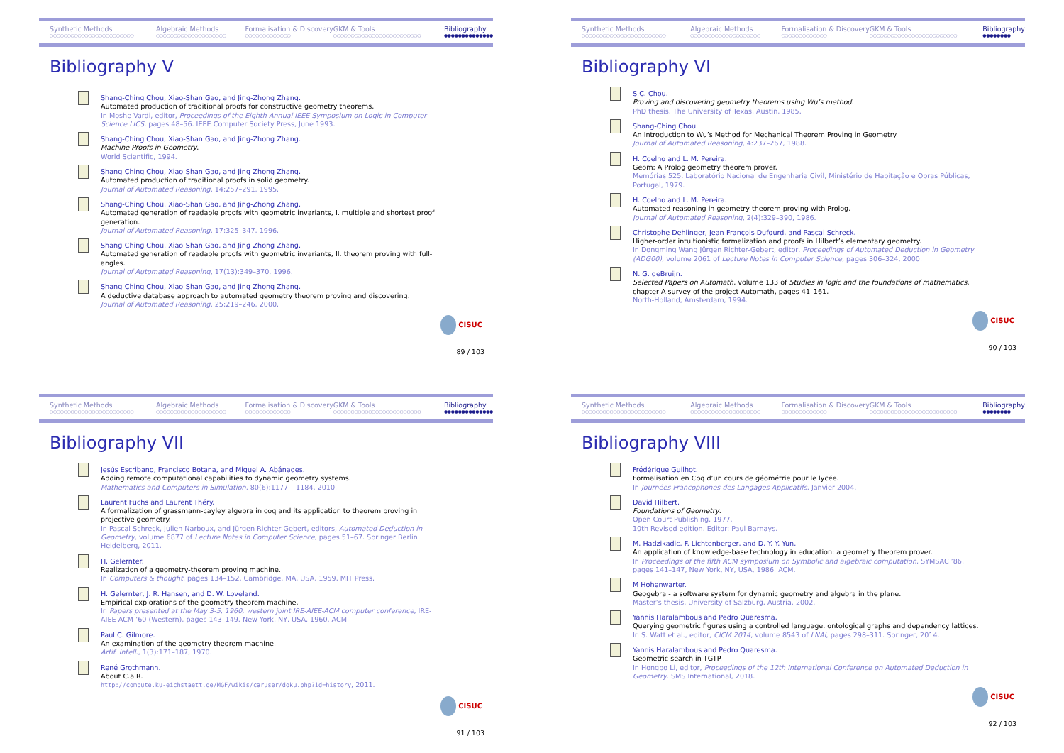Synthetic Methods
○○○○○○○○○○○○○○○○○○○○○○○○
Algebraic Methods
○○○○○○○○○○○○○○○○○○○○
Formalisation & Discovery
○○○○○○○○○○○○○
GKM & Tools
○○○○○○○○○○○○○○○○○○○○○○○○○
Bibliography
●●●●●●●●●●●●●●
Bibliography V
Shang-Ching Chou, Xiao-Shan Gao, and Jing-Zhong Zhang.
Automated production of traditional proofs for constructive geometry theorems.
In Moshe Vardi, editor, Proceedings of the Eighth Annual IEEE Symposium on Logic in Computer Science LICS, pages 48–56. IEEE Computer Society Press, June 1993.
Shang-Ching Chou, Xiao-Shan Gao, and Jing-Zhong Zhang.
Machine Proofs in Geometry.
World Scientific, 1994.
Shang-Ching Chou, Xiao-Shan Gao, and Jing-Zhong Zhang.
Automated production of traditional proofs in solid geometry.
Journal of Automated Reasoning, 14:257–291, 1995.
Shang-Ching Chou, Xiao-Shan Gao, and Jing-Zhong Zhang.
Automated generation of readable proofs with geometric invariants, I. multiple and shortest proof generation.
Journal of Automated Reasoning, 17:325–347, 1996.
Shang-Ching Chou, Xiao-Shan Gao, and Jing-Zhong Zhang.
Automated generation of readable proofs with geometric invariants, II. theorem proving with full-angles.
Journal of Automated Reasoning, 17(13):349–370, 1996.
Shang-Ching Chou, Xiao-Shan Gao, and Jing-Zhong Zhang.
A deductive database approach to automated geometry theorem proving and discovering.
Journal of Automated Reasoning, 25:219–246, 2000.
CISUC
89 / 103
Synthetic Methods
○○○○○○○○○○○○○○○○○○○○○○○○
Algebraic Methods
○○○○○○○○○○○○○○○○○○○○
Formalisation & Discovery
○○○○○○○○○○○○○
GKM & Tools
○○○○○○○○○○○○○○○○○○○○○○○○○
Bibliography
●●●●●●●●
Bibliography VI
S.C. Chou.
Proving and discovering geometry theorems using Wu’s method.
PhD thesis, The University of Texas, Austin, 1985.
Shang-Ching Chou.
An Introduction to Wu’s Method for Mechanical Theorem Proving in Geometry.
Journal of Automated Reasoning, 4:237–267, 1988.
H. Coelho and L. M. Pereira.
Geom: A Prolog geometry theorem prover.
Memórias 525, Laboratório Nacional de Engenharia Civil, Ministério de Habitação e Obras Públicas, Portugal, 1979.
H. Coelho and L. M. Pereira.
Automated reasoning in geometry theorem proving with Prolog.
Journal of Automated Reasoning, 2(4):329–390, 1986.
Christophe Dehlinger, Jean-François Dufourd, and Pascal Schreck.
Higher-order intuitionistic formalization and proofs in Hilbert’s elementary geometry.
In Dongming Wang Jürgen Richter-Gebert, editor, Proceedings of Automated Deduction in Geometry (ADG00), volume 2061 of Lecture Notes in Computer Science, pages 306–324, 2000.
N. G. deBruijn.
Selected Papers on Automath, volume 133 of Studies in logic and the foundations of mathematics, chapter A survey of the project Automath, pages 41–161.
North-Holland, Amsterdam, 1994.
CISUC
90 / 103
Synthetic Methods
○○○○○○○○○○○○○○○○○○○○○○○○
Algebraic Methods
○○○○○○○○○○○○○○○○○○○○
Formalisation & Discovery
○○○○○○○○○○○○○
GKM & Tools
○○○○○○○○○○○○○○○○○○○○○○○○○
Bibliography
●●●●●●●●●●●●●●
Bibliography VII
Jesús Escribano, Francisco Botana, and Miguel A. Abánades.
Adding remote computational capabilities to dynamic geometry systems.
Mathematics and Computers in Simulation, 80(6):1177 – 1184, 2010.
Laurent Fuchs and Laurent Théry.
A formalization of grassmann-cayley algebra in coq and its application to theorem proving in projective geometry.
In Pascal Schreck, Julien Narboux, and Jürgen Richter-Gebert, editors, Automated Deduction in Geometry, volume 6877 of Lecture Notes in Computer Science, pages 51–67. Springer Berlin Heidelberg, 2011.
H. Gelernter.
Realization of a geometry-theorem proving machine.
In Computers & thought, pages 134–152, Cambridge, MA, USA, 1959. MIT Press.
H. Gelernter, J. R. Hansen, and D. W. Loveland.
Empirical explorations of the geometry theorem machine.
In Papers presented at the May 3-5, 1960, western joint IRE-AIEE-ACM computer conference, IRE-AIEE-ACM ’60 (Western), pages 143–149, New York, NY, USA, 1960. ACM.
Paul C. Gilmore.
An examination of the geometry theorem machine.
Artif. Intell., 1(3):171–187, 1970.
René Grothmann.
About C.a.R.
http://compute.ku-eichstaett.de/MGF/wikis/caruser/doku.php?id=history, 2011.
CISUC
91 / 103
Synthetic Methods
○○○○○○○○○○○○○○○○○○○○○○○○
Algebraic Methods
○○○○○○○○○○○○○○○○○○○○
Formalisation & Discovery
○○○○○○○○○○○○○
GKM & Tools
○○○○○○○○○○○○○○○○○○○○○○○○○
Bibliography
●●●●●●●●
Bibliography VIII
Frédérique Guilhot.
Formalisation en Coq d’un cours de géométrie pour le lycée.
In Journées Francophones des Langages Applicatifs, Janvier 2004.
David Hilbert.
Foundations of Geometry.
Open Court Publishing, 1977.
10th Revised edition. Editor: Paul Barnays.
M. Hadzikadic, F. Lichtenberger, and D. Y. Y. Yun.
An application of knowledge-base technology in education: a geometry theorem prover.
In Proceedings of the fifth ACM symposium on Symbolic and algebraic computation, SYMSAC ’86, pages 141–147, New York, NY, USA, 1986. ACM.
M Hohenwarter.
Geogebra - a software system for dynamic geometry and algebra in the plane.
Master’s thesis, University of Salzburg, Austria, 2002.
Yannis Haralambous and Pedro Quaresma.
Querying geometric figures using a controlled language, ontological graphs and dependency lattices.
In S. Watt et al., editor, CICM 2014, volume 8543 of LNAI, pages 298–311. Springer, 2014.
Yannis Haralambous and Pedro Quaresma.
Geometric search in TGTP.
In Hongbo Li, editor, Proceedings of the 12th International Conference on Automated Deduction in Geometry. SMS International, 2018.
CISUC
92 / 103